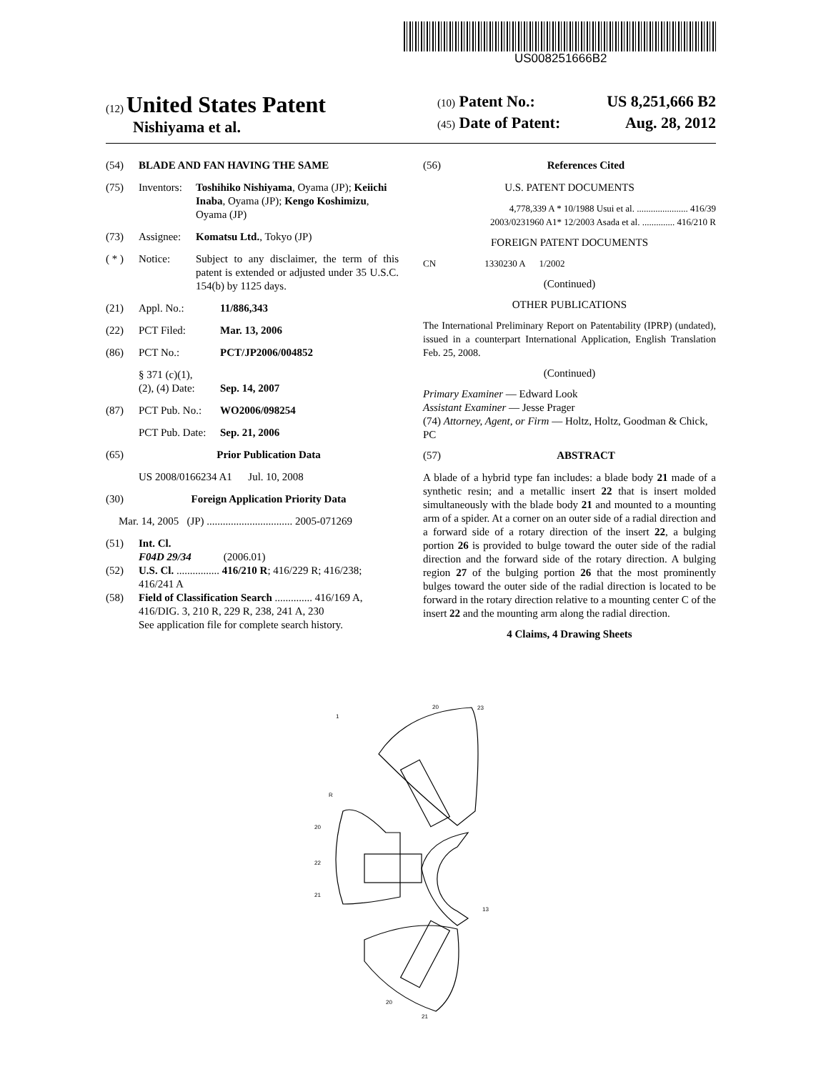US008251666B2
(12) United States Patent
Nishiyama et al.
(10) Patent No.: US 8,251,666 B2
(45) Date of Patent: Aug. 28, 2012
(54) BLADE AND FAN HAVING THE SAME
(75) Inventors: Toshihiko Nishiyama, Oyama (JP); Keiichi Inaba, Oyama (JP); Kengo Koshimizu, Oyama (JP)
(73) Assignee: Komatsu Ltd., Tokyo (JP)
( * ) Notice: Subject to any disclaimer, the term of this patent is extended or adjusted under 35 U.S.C. 154(b) by 1125 days.
(21) Appl. No.: 11/886,343
(22) PCT Filed: Mar. 13, 2006
(86) PCT No.: PCT/JP2006/004852
§ 371 (c)(1),
(2), (4) Date:
Sep. 14, 2007
(87) PCT Pub. No.: WO2006/098254
PCT Pub. Date: Sep. 21, 2006
(65) Prior Publication Data
US 2008/0166234 A1 Jul. 10, 2008
(30) Foreign Application Priority Data
Mar. 14, 2005 (JP) ................................ 2005-071269
(51) Int. Cl.
F04D 29/34 (2006.01)
(52) U.S. Cl. ................ 416/210 R; 416/229 R; 416/238; 416/241 A
(58) Field of Classification Search .............. 416/169 A, 416/DIG. 3, 210 R, 229 R, 238, 241 A, 230
See application file for complete search history.
(56) References Cited
U.S. PATENT DOCUMENTS
4,778,339 A * 10/1988 Usui et al. ...................... 416/39
2003/0231960 A1* 12/2003 Asada et al. .............. 416/210 R
FOREIGN PATENT DOCUMENTS
CN 1330230 A 1/2002
(Continued)
OTHER PUBLICATIONS
The International Preliminary Report on Patentability (IPRP) (undated), issued in a counterpart International Application, English Translation Feb. 25, 2008.
(Continued)
Primary Examiner — Edward Look
Assistant Examiner — Jesse Prager
(74) Attorney, Agent, or Firm — Holtz, Holtz, Goodman & Chick, PC
(57) ABSTRACT
A blade of a hybrid type fan includes: a blade body 21 made of a synthetic resin; and a metallic insert 22 that is insert molded simultaneously with the blade body 21 and mounted to a mounting arm of a spider. At a corner on an outer side of a radial direction and a forward side of a rotary direction of the insert 22, a bulging portion 26 is provided to bulge toward the outer side of the radial direction and the forward side of the rotary direction. A bulging region 27 of the bulging portion 26 that the most prominently bulges toward the outer side of the radial direction is located to be forward in the rotary direction relative to a mounting center C of the insert 22 and the mounting arm along the radial direction.
4 Claims, 4 Drawing Sheets
1
R
20
23
20
22
21
13
20
21